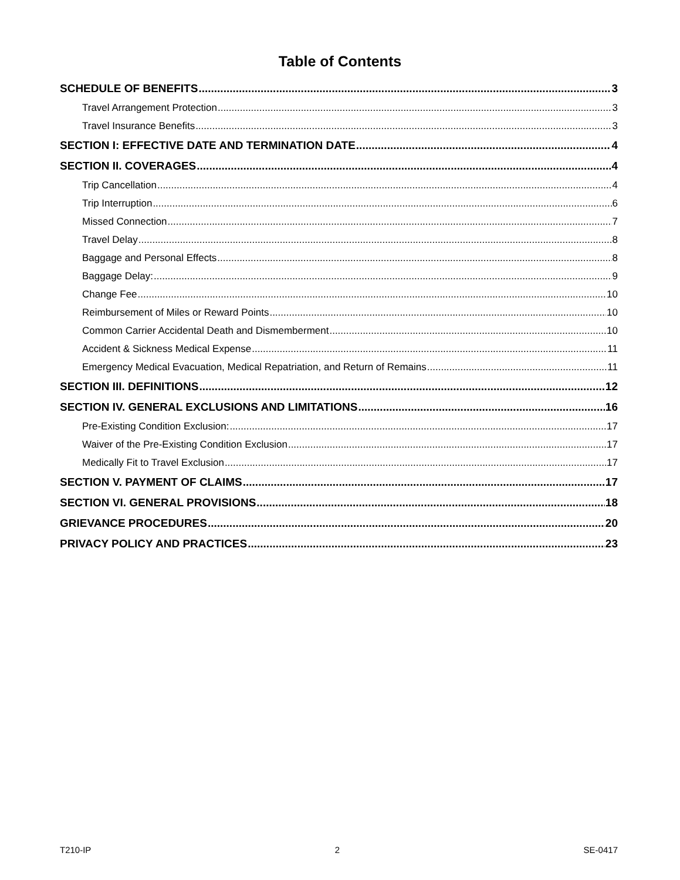Table of Contents
SCHEDULE OF BENEFITS 3
Travel Arrangement Protection 3
Travel Insurance Benefits 3
SECTION I: EFFECTIVE DATE AND TERMINATION DATE 4
SECTION II. COVERAGES 4
Trip Cancellation 4
Trip Interruption 6
Missed Connection 7
Travel Delay 8
Baggage and Personal Effects 8
Baggage Delay: 9
Change Fee 10
Reimbursement of Miles or Reward Points 10
Common Carrier Accidental Death and Dismemberment 10
Accident & Sickness Medical Expense 11
Emergency Medical Evacuation, Medical Repatriation, and Return of Remains 11
SECTION III. DEFINITIONS 12
SECTION IV. GENERAL EXCLUSIONS AND LIMITATIONS 16
Pre-Existing Condition Exclusion: 17
Waiver of the Pre-Existing Condition Exclusion 17
Medically Fit to Travel Exclusion 17
SECTION V. PAYMENT OF CLAIMS 17
SECTION VI. GENERAL PROVISIONS 18
GRIEVANCE PROCEDURES 20
PRIVACY POLICY AND PRACTICES 23
T210-IP 2 SE-0417